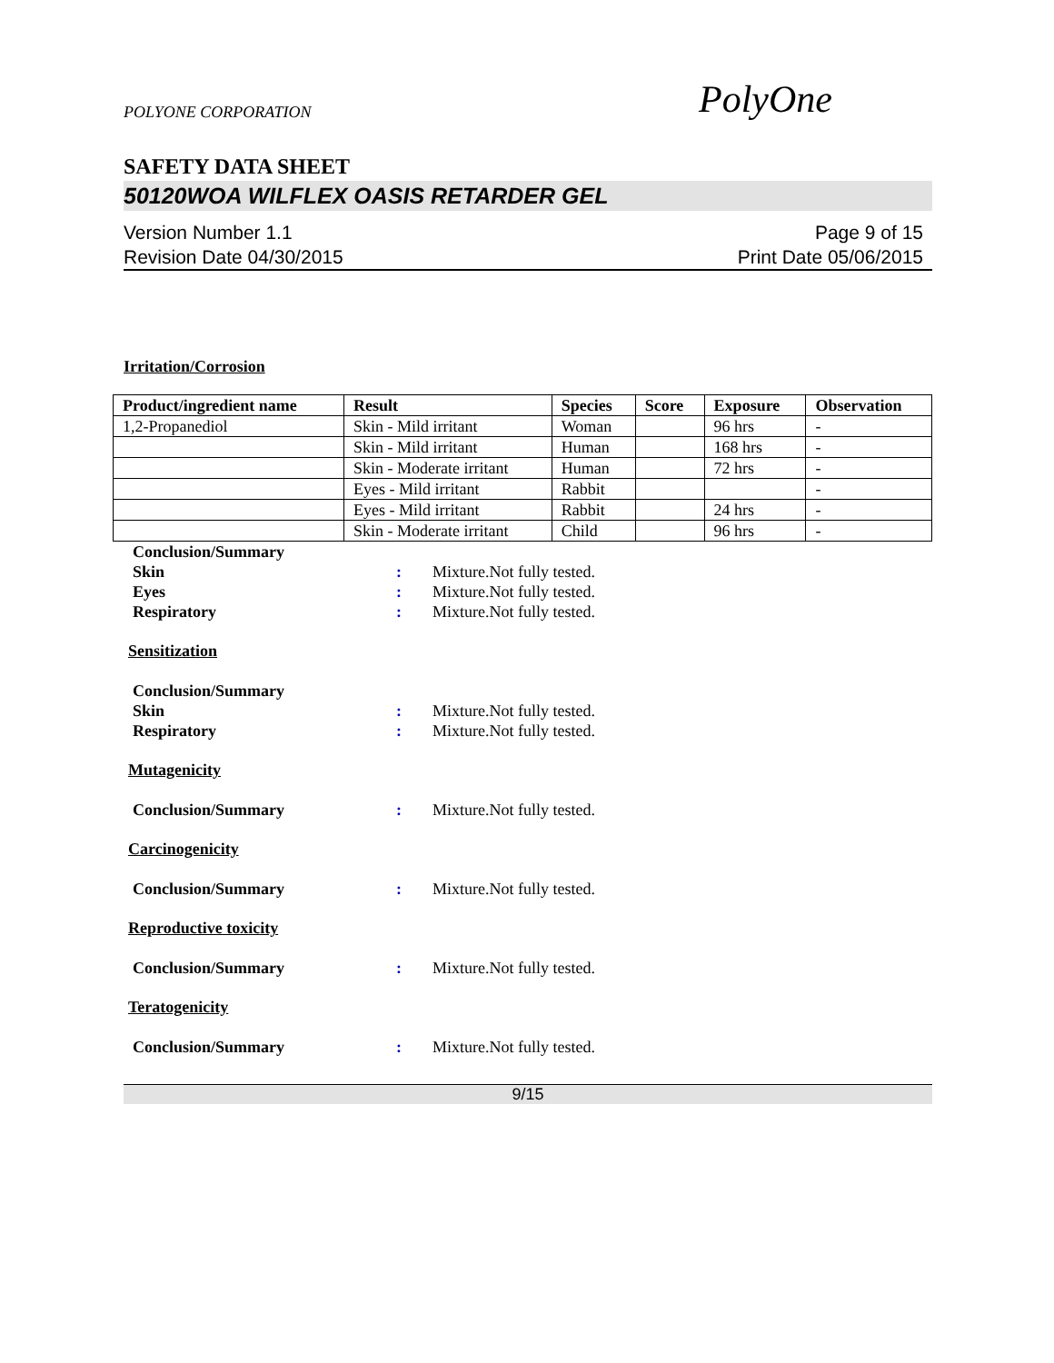POLYONE CORPORATION
PolyOne
SAFETY DATA SHEET
50120WOA WILFLEX OASIS RETARDER GEL
Version Number 1.1
Revision Date 04/30/2015
Page 9 of 15
Print Date 05/06/2015
Irritation/Corrosion
| Product/ingredient name | Result | Species | Score | Exposure | Observation |
| --- | --- | --- | --- | --- | --- |
| 1,2-Propanediol | Skin - Mild irritant | Woman | | 96 hrs | - |
| | Skin - Mild irritant | Human | | 168 hrs | - |
| | Skin - Moderate irritant | Human | | 72 hrs | - |
| | Eyes - Mild irritant | Rabbit | | | - |
| | Eyes - Mild irritant | Rabbit | | 24 hrs | - |
| | Skin - Moderate irritant | Child | | 96 hrs | - |
Conclusion/Summary
Skin : Mixture.Not fully tested.
Eyes : Mixture.Not fully tested.
Respiratory : Mixture.Not fully tested.
Sensitization
Conclusion/Summary
Skin : Mixture.Not fully tested.
Respiratory : Mixture.Not fully tested.
Mutagenicity
Conclusion/Summary : Mixture.Not fully tested.
Carcinogenicity
Conclusion/Summary : Mixture.Not fully tested.
Reproductive toxicity
Conclusion/Summary : Mixture.Not fully tested.
Teratogenicity
Conclusion/Summary : Mixture.Not fully tested.
9/15